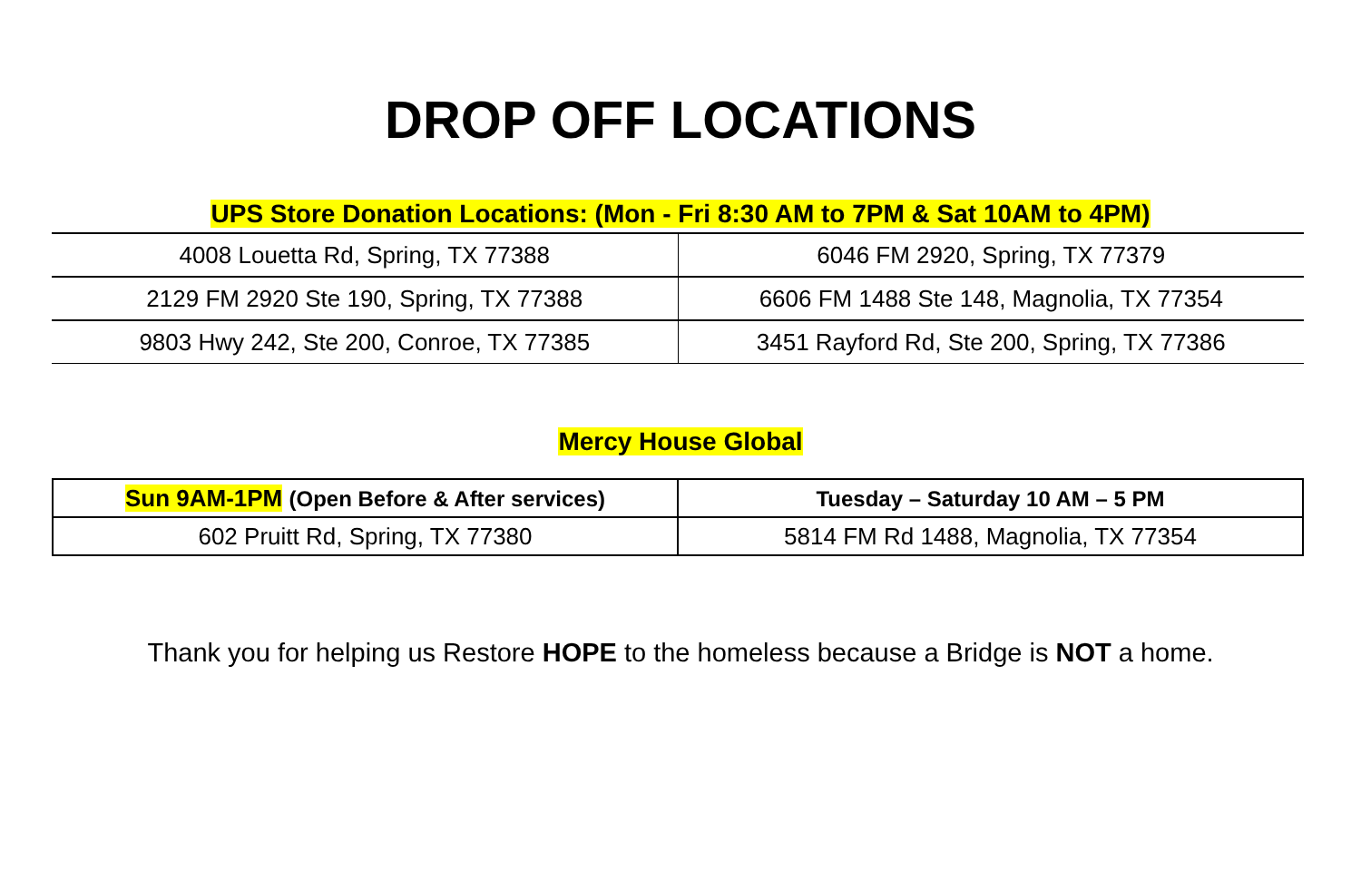DROP OFF LOCATIONS
UPS Store Donation Locations: (Mon - Fri 8:30 AM to 7PM & Sat 10AM to 4PM)
| 4008 Louetta Rd, Spring, TX 77388 | 6046 FM 2920, Spring, TX 77379 |
| 2129 FM 2920 Ste 190, Spring, TX 77388 | 6606 FM 1488 Ste 148, Magnolia, TX 77354 |
| 9803 Hwy 242, Ste 200, Conroe, TX 77385 | 3451 Rayford Rd, Ste 200, Spring, TX 77386 |
Mercy House Global
| Sun 9AM-1PM (Open Before & After services) | Tuesday – Saturday 10 AM – 5 PM |
| 602 Pruitt Rd, Spring, TX 77380 | 5814 FM Rd 1488, Magnolia, TX 77354 |
Thank you for helping us Restore HOPE to the homeless because a Bridge is NOT a home.